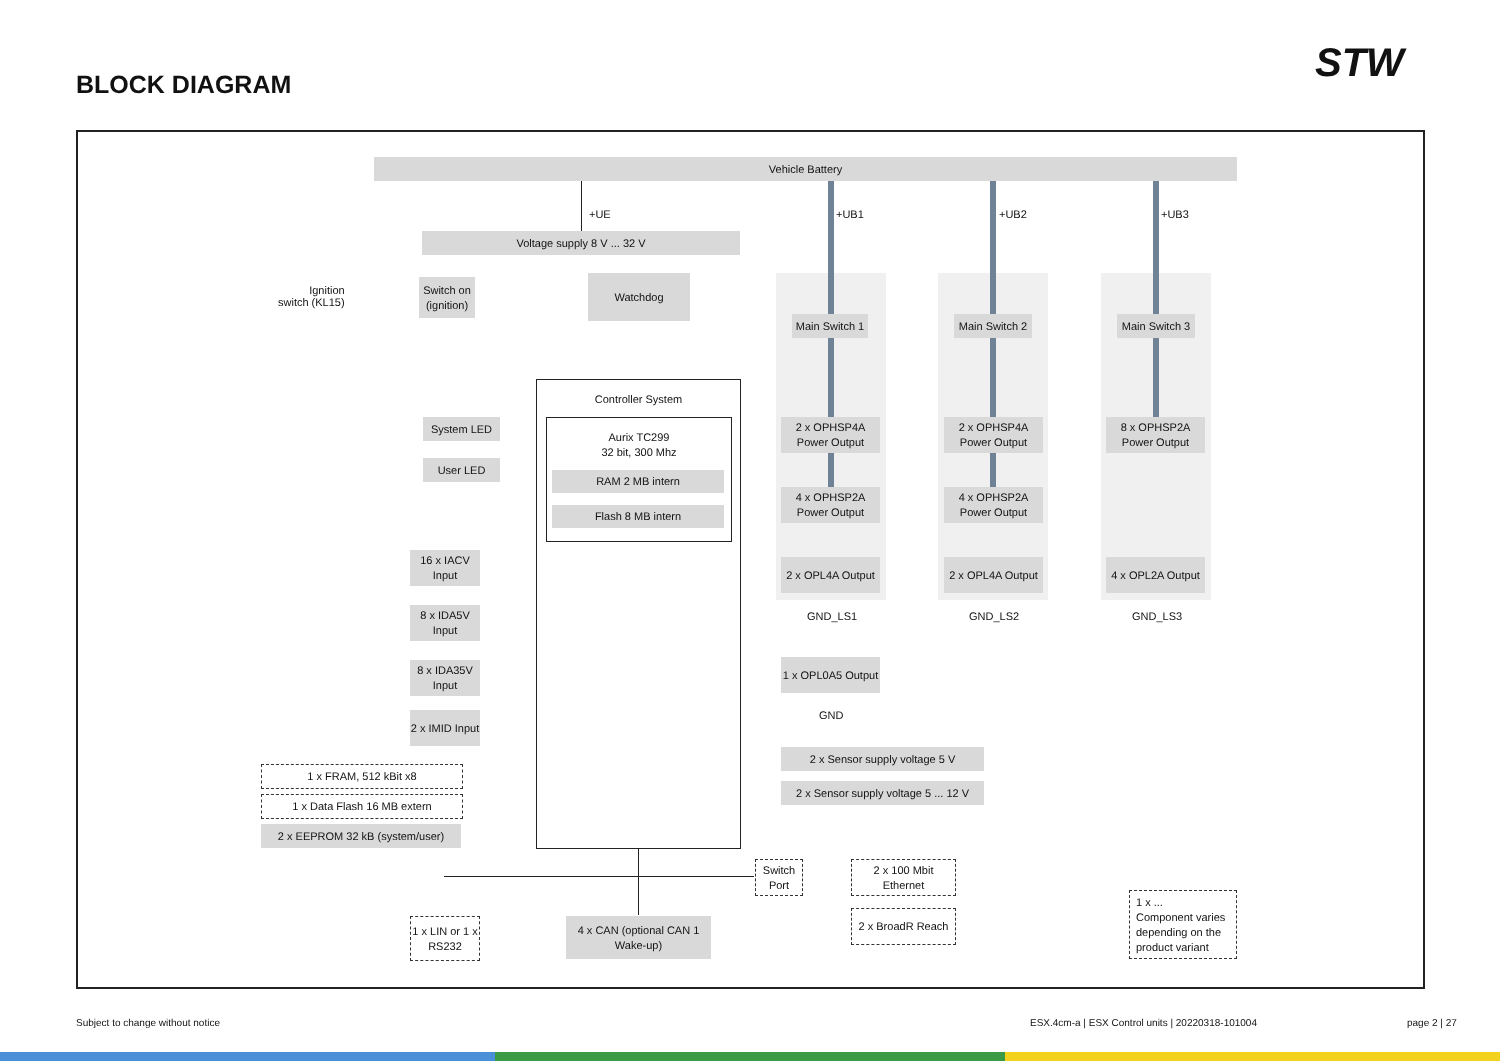BLOCK DIAGRAM STW
Vehicle Battery
+UE +UB1 +UB2 +UB3
Voltage supply 8 V ... 32 V
Ignition
switch (KL15)
Switch on (ignition)
Watchdog
Main Switch 1
Main Switch 2
Main Switch 3
Controller System
Aurix TC299
32 bit, 300 Mhz
RAM 2 MB intern
Flash 8 MB intern
System LED
User LED
16 x IACV Input
8 x IDA5V Input
8 x IDA35V Input
2 x IMID Input
1 x FRAM, 512 kBit x8
1 x Data Flash 16 MB extern
2 x EEPROM 32 kB (system/user)
2 x OPHSP4A Power Output
2 x OPHSP4A Power Output
8 x OPHSP2A Power Output
4 x OPHSP2A Power Output
4 x OPHSP2A Power Output
2 x OPL4A Output
2 x OPL4A Output
4 x OPL2A Output
GND_LS1 GND_LS2 GND_LS3
1 x OPL0A5 Output
GND
2 x Sensor supply voltage 5 V
2 x Sensor supply voltage 5 ... 12 V
Switch Port
2 x 100 Mbit Ethernet
2 x BroadR Reach
1 x LIN or 1 x RS232
4 x CAN (optional CAN 1 Wake-up)
1 x ...
Component varies depending on the product variant
Subject to change without notice
ESX.4cm-a | ESX Control units | 20220318-101004
page 2 | 27